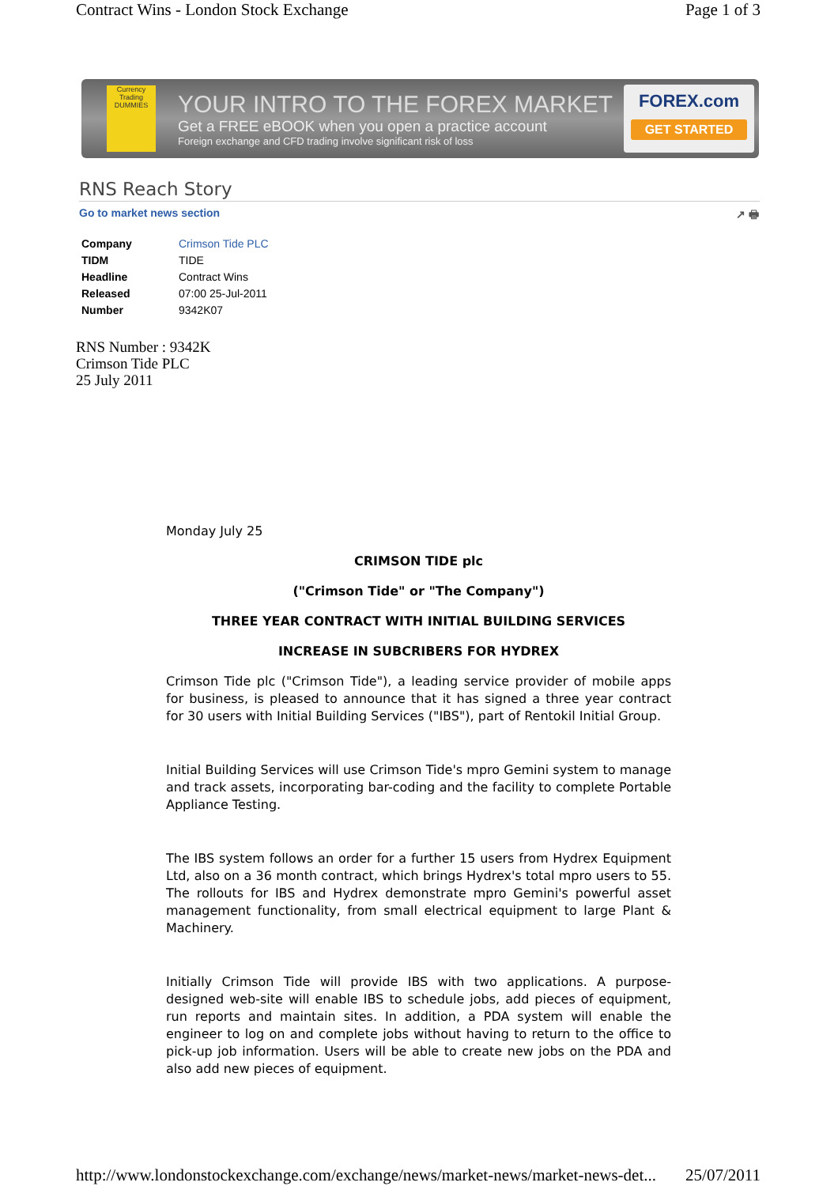Contract Wins - London Stock Exchange Page 1 of 3
Currency Trading DUMMIES
YOUR INTRO TO THE FOREX MARKET
Get a FREE eBOOK when you open a practice account
Foreign exchange and CFD trading involve significant risk of loss
FOREX.com
GET STARTED
RNS Reach Story
Go to market news section ↗ 🖶
| Company | Crimson Tide PLC |
| TIDM | TIDE |
| Headline | Contract Wins |
| Released | 07:00 25-Jul-2011 |
| Number | 9342K07 |
RNS Number : 9342K
Crimson Tide PLC
25 July 2011
Monday July 25
CRIMSON TIDE plc
("Crimson Tide" or "The Company")
THREE YEAR CONTRACT WITH INITIAL BUILDING SERVICES
INCREASE IN SUBCRIBERS FOR HYDREX
Crimson Tide plc ("Crimson Tide"), a leading service provider of mobile apps for business, is pleased to announce that it has signed a three year contract for 30 users with Initial Building Services ("IBS"), part of Rentokil Initial Group.
Initial Building Services will use Crimson Tide's mpro Gemini system to manage and track assets, incorporating bar-coding and the facility to complete Portable Appliance Testing.
The IBS system follows an order for a further 15 users from Hydrex Equipment Ltd, also on a 36 month contract, which brings Hydrex's total mpro users to 55. The rollouts for IBS and Hydrex demonstrate mpro Gemini's powerful asset management functionality, from small electrical equipment to large Plant & Machinery.
Initially Crimson Tide will provide IBS with two applications. A purpose-designed web-site will enable IBS to schedule jobs, add pieces of equipment, run reports and maintain sites. In addition, a PDA system will enable the engineer to log on and complete jobs without having to return to the office to pick-up job information. Users will be able to create new jobs on the PDA and also add new pieces of equipment.
http://www.londonstockexchange.com/exchange/news/market-news/market-news-det... 25/07/2011